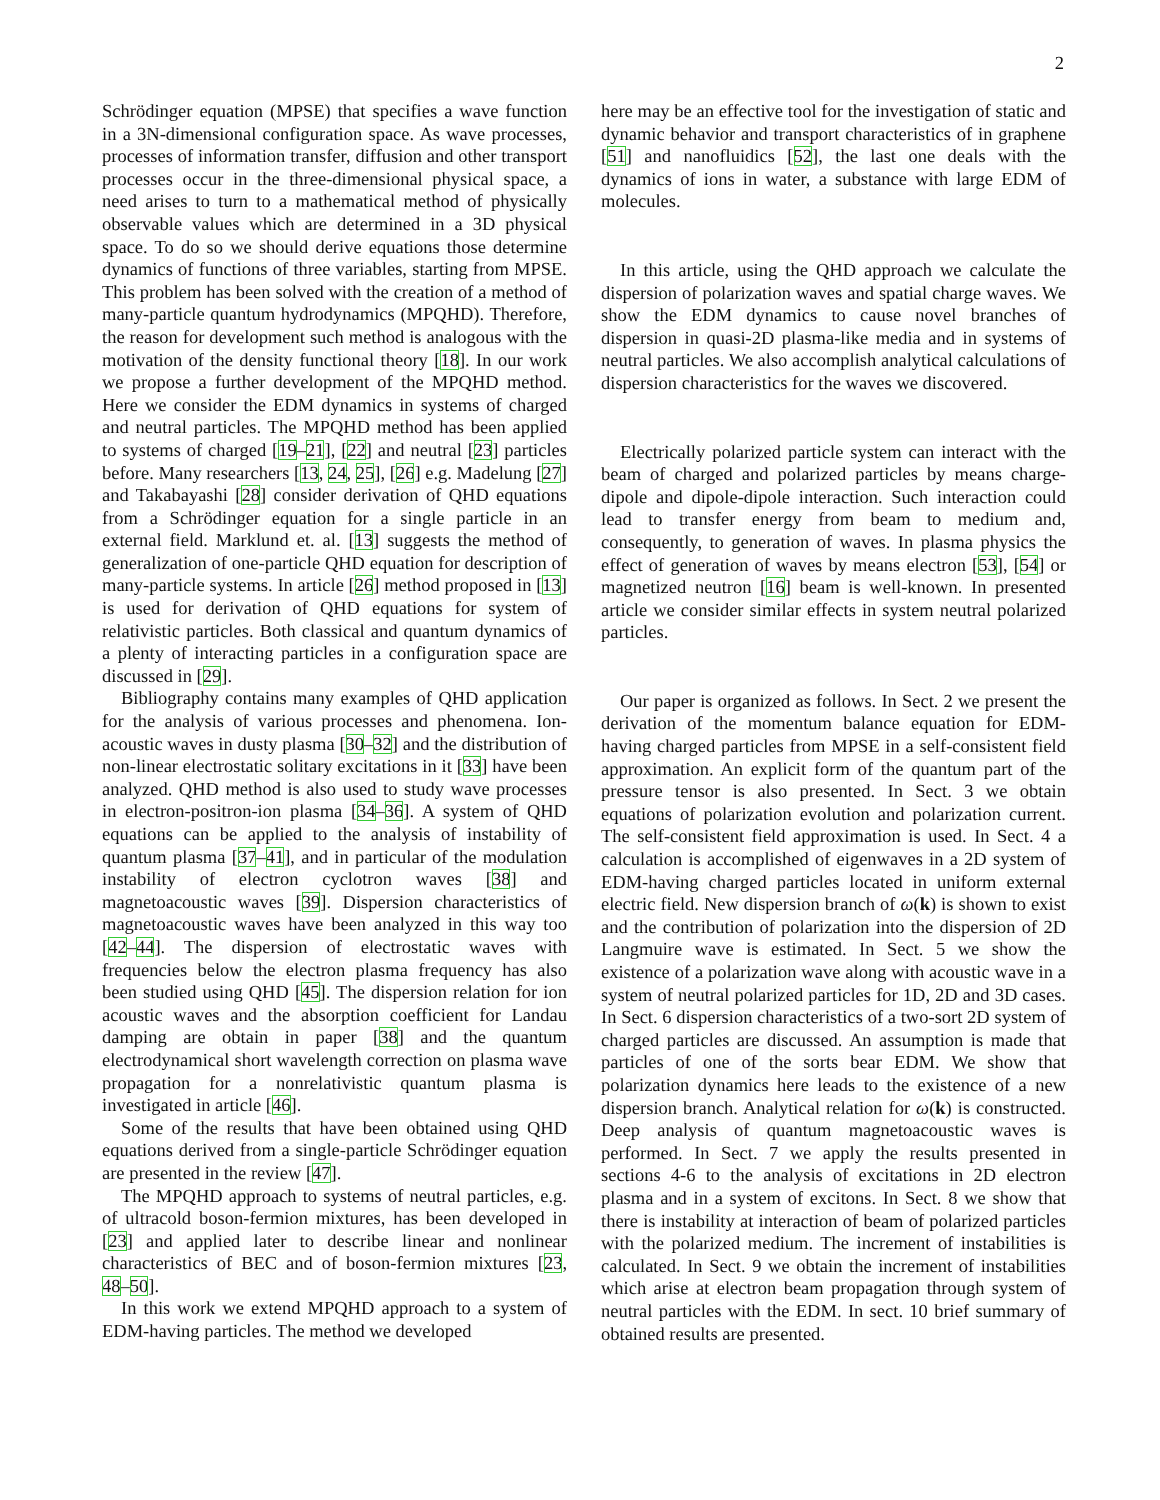2
Schrödinger equation (MPSE) that specifies a wave function in a 3N-dimensional configuration space. As wave processes, processes of information transfer, diffusion and other transport processes occur in the three-dimensional physical space, a need arises to turn to a mathematical method of physically observable values which are determined in a 3D physical space. To do so we should derive equations those determine dynamics of functions of three variables, starting from MPSE. This problem has been solved with the creation of a method of many-particle quantum hydrodynamics (MPQHD). Therefore, the reason for development such method is analogous with the motivation of the density functional theory [18]. In our work we propose a further development of the MPQHD method. Here we consider the EDM dynamics in systems of charged and neutral particles. The MPQHD method has been applied to systems of charged [19–21], [22] and neutral [23] particles before. Many researchers [13, 24, 25], [26] e.g. Madelung [27] and Takabayashi [28] consider derivation of QHD equations from a Schrödinger equation for a single particle in an external field. Marklund et. al. [13] suggests the method of generalization of one-particle QHD equation for description of many-particle systems. In article [26] method proposed in [13] is used for derivation of QHD equations for system of relativistic particles. Both classical and quantum dynamics of a plenty of interacting particles in a configuration space are discussed in [29].
Bibliography contains many examples of QHD application for the analysis of various processes and phenomena. Ion-acoustic waves in dusty plasma [30–32] and the distribution of non-linear electrostatic solitary excitations in it [33] have been analyzed. QHD method is also used to study wave processes in electron-positron-ion plasma [34–36]. A system of QHD equations can be applied to the analysis of instability of quantum plasma [37–41], and in particular of the modulation instability of electron cyclotron waves [38] and magnetoacoustic waves [39]. Dispersion characteristics of magnetoacoustic waves have been analyzed in this way too [42–44]. The dispersion of electrostatic waves with frequencies below the electron plasma frequency has also been studied using QHD [45]. The dispersion relation for ion acoustic waves and the absorption coefficient for Landau damping are obtain in paper [38] and the quantum electrodynamical short wavelength correction on plasma wave propagation for a nonrelativistic quantum plasma is investigated in article [46].
Some of the results that have been obtained using QHD equations derived from a single-particle Schrödinger equation are presented in the review [47].
The MPQHD approach to systems of neutral particles, e.g. of ultracold boson-fermion mixtures, has been developed in [23] and applied later to describe linear and nonlinear characteristics of BEC and of boson-fermion mixtures [23, 48–50].
In this work we extend MPQHD approach to a system of EDM-having particles. The method we developed
here may be an effective tool for the investigation of static and dynamic behavior and transport characteristics of in graphene [51] and nanofluidics [52], the last one deals with the dynamics of ions in water, a substance with large EDM of molecules.
In this article, using the QHD approach we calculate the dispersion of polarization waves and spatial charge waves. We show the EDM dynamics to cause novel branches of dispersion in quasi-2D plasma-like media and in systems of neutral particles. We also accomplish analytical calculations of dispersion characteristics for the waves we discovered.
Electrically polarized particle system can interact with the beam of charged and polarized particles by means charge-dipole and dipole-dipole interaction. Such interaction could lead to transfer energy from beam to medium and, consequently, to generation of waves. In plasma physics the effect of generation of waves by means electron [53], [54] or magnetized neutron [16] beam is well-known. In presented article we consider similar effects in system neutral polarized particles.
Our paper is organized as follows. In Sect. 2 we present the derivation of the momentum balance equation for EDM-having charged particles from MPSE in a self-consistent field approximation. An explicit form of the quantum part of the pressure tensor is also presented. In Sect. 3 we obtain equations of polarization evolution and polarization current. The self-consistent field approximation is used. In Sect. 4 a calculation is accomplished of eigenwaves in a 2D system of EDM-having charged particles located in uniform external electric field. New dispersion branch of ω(k) is shown to exist and the contribution of polarization into the dispersion of 2D Langmuire wave is estimated. In Sect. 5 we show the existence of a polarization wave along with acoustic wave in a system of neutral polarized particles for 1D, 2D and 3D cases. In Sect. 6 dispersion characteristics of a two-sort 2D system of charged particles are discussed. An assumption is made that particles of one of the sorts bear EDM. We show that polarization dynamics here leads to the existence of a new dispersion branch. Analytical relation for ω(k) is constructed. Deep analysis of quantum magnetoacoustic waves is performed. In Sect. 7 we apply the results presented in sections 4-6 to the analysis of excitations in 2D electron plasma and in a system of excitons. In Sect. 8 we show that there is instability at interaction of beam of polarized particles with the polarized medium. The increment of instabilities is calculated. In Sect. 9 we obtain the increment of instabilities which arise at electron beam propagation through system of neutral particles with the EDM. In sect. 10 brief summary of obtained results are presented.